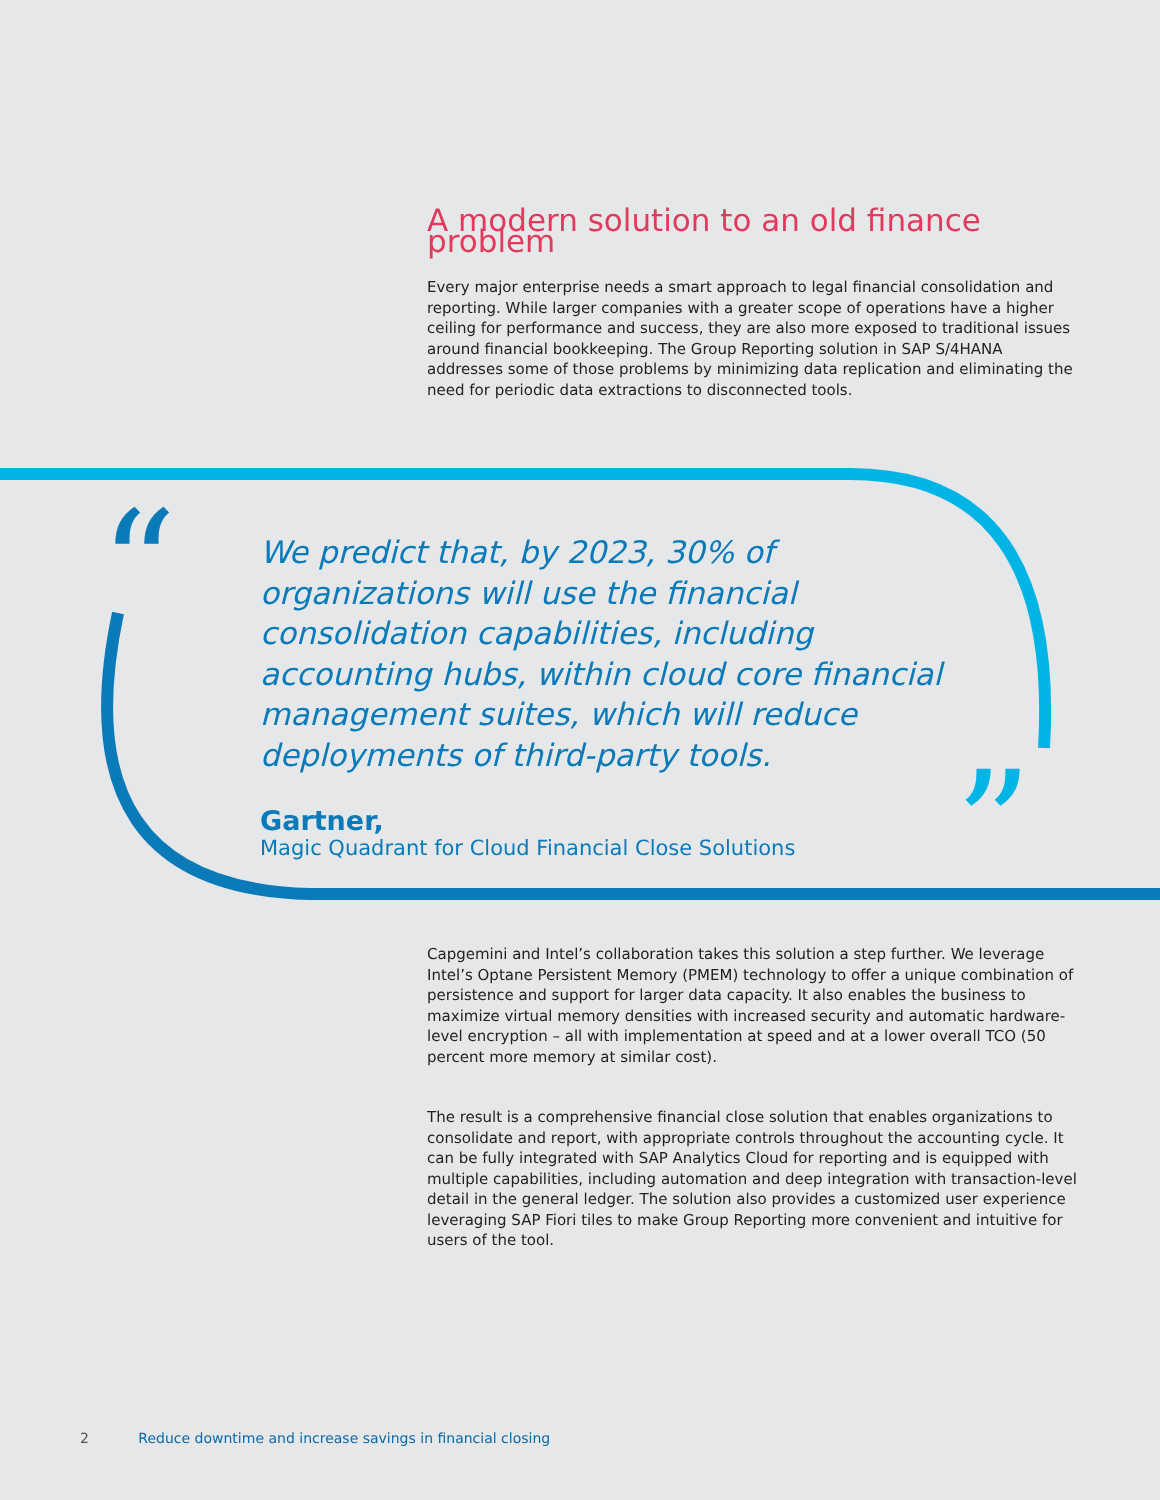A modern solution to an old finance problem
Every major enterprise needs a smart approach to legal financial consolidation and reporting. While larger companies with a greater scope of operations have a higher ceiling for performance and success, they are also more exposed to traditional issues around financial bookkeeping. The Group Reporting solution in SAP S/4HANA addresses some of those problems by minimizing data replication and eliminating the need for periodic data extractions to disconnected tools.
“
”
We predict that, by 2023, 30% of organizations will use the financial consolidation capabilities, including accounting hubs, within cloud core financial management suites, which will reduce deployments of third-party tools.
Gartner,
Magic Quadrant for Cloud Financial Close Solutions
Capgemini and Intel’s collaboration takes this solution a step further. We leverage Intel’s Optane Persistent Memory (PMEM) technology to offer a unique combination of persistence and support for larger data capacity. It also enables the business to maximize virtual memory densities with increased security and automatic hardware-level encryption – all with implementation at speed and at a lower overall TCO (50 percent more memory at similar cost).
The result is a comprehensive financial close solution that enables organizations to consolidate and report, with appropriate controls throughout the accounting cycle. It can be fully integrated with SAP Analytics Cloud for reporting and is equipped with multiple capabilities, including automation and deep integration with transaction-level detail in the general ledger. The solution also provides a customized user experience leveraging SAP Fiori tiles to make Group Reporting more convenient and intuitive for users of the tool.
2 Reduce downtime and increase savings in financial closing